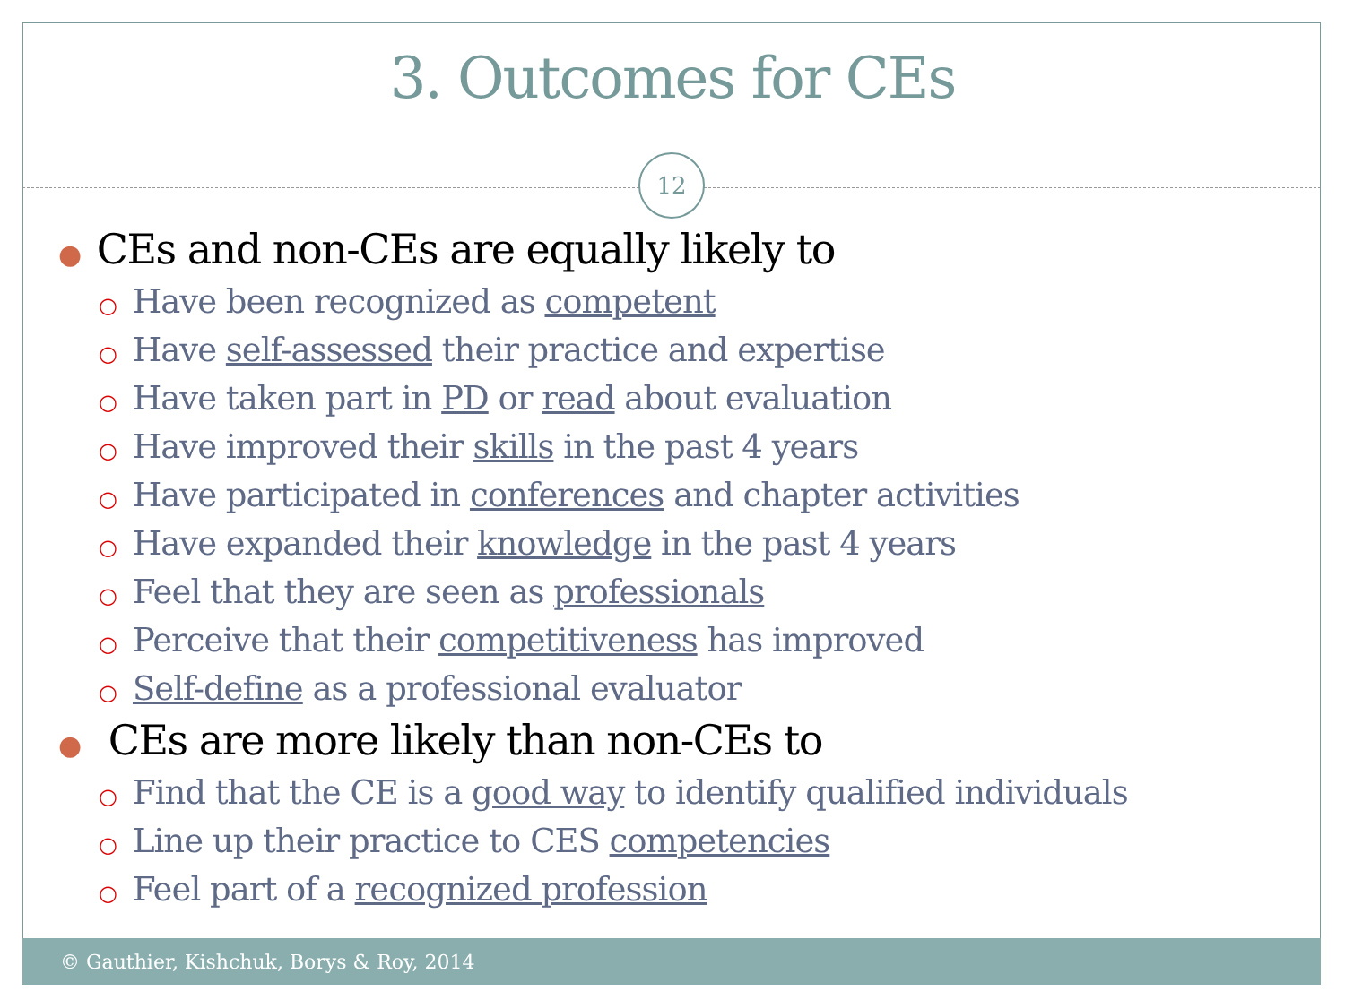3. Outcomes for CEs
12
● CEs and non-CEs are equally likely to
○ Have been recognized as competent
○ Have self-assessed their practice and expertise
○ Have taken part in PD or read about evaluation
○ Have improved their skills in the past 4 years
○ Have participated in conferences and chapter activities
○ Have expanded their knowledge in the past 4 years
○ Feel that they are seen as professionals
○ Perceive that their competitiveness has improved
○ Self-define as a professional evaluator
● CEs are more likely than non-CEs to
○ Find that the CE is a good way to identify qualified individuals
○ Line up their practice to CES competencies
○ Feel part of a recognized profession
© Gauthier, Kishchuk, Borys & Roy, 2014